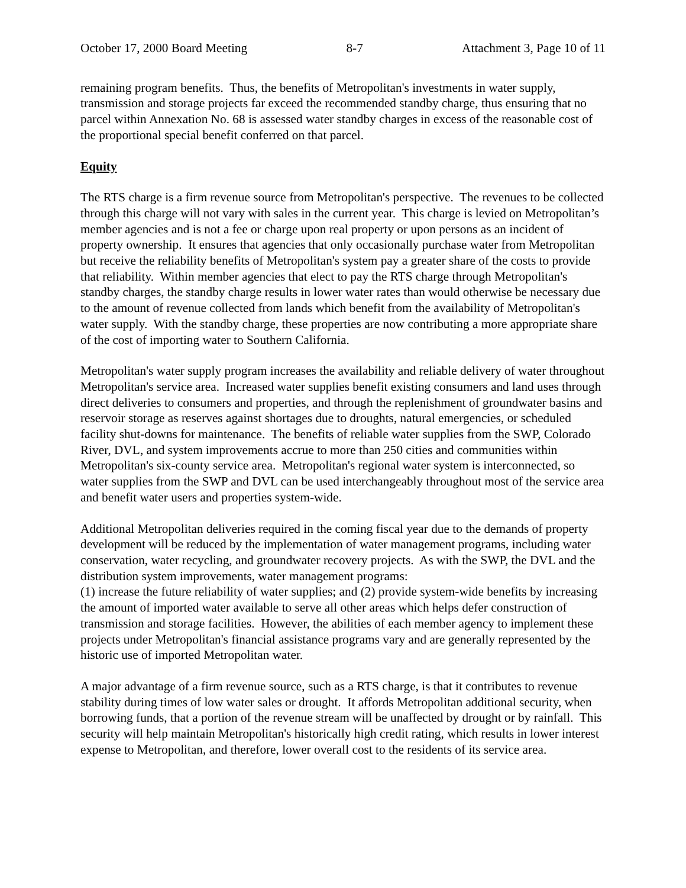October 17, 2000 Board Meeting 8-7 Attachment 3, Page 10 of 11
remaining program benefits. Thus, the benefits of Metropolitan's investments in water supply, transmission and storage projects far exceed the recommended standby charge, thus ensuring that no parcel within Annexation No. 68 is assessed water standby charges in excess of the reasonable cost of the proportional special benefit conferred on that parcel.
Equity
The RTS charge is a firm revenue source from Metropolitan's perspective. The revenues to be collected through this charge will not vary with sales in the current year. This charge is levied on Metropolitan’s member agencies and is not a fee or charge upon real property or upon persons as an incident of property ownership. It ensures that agencies that only occasionally purchase water from Metropolitan but receive the reliability benefits of Metropolitan's system pay a greater share of the costs to provide that reliability. Within member agencies that elect to pay the RTS charge through Metropolitan's standby charges, the standby charge results in lower water rates than would otherwise be necessary due to the amount of revenue collected from lands which benefit from the availability of Metropolitan's water supply. With the standby charge, these properties are now contributing a more appropriate share of the cost of importing water to Southern California.
Metropolitan's water supply program increases the availability and reliable delivery of water throughout Metropolitan's service area. Increased water supplies benefit existing consumers and land uses through direct deliveries to consumers and properties, and through the replenishment of groundwater basins and reservoir storage as reserves against shortages due to droughts, natural emergencies, or scheduled facility shut-downs for maintenance. The benefits of reliable water supplies from the SWP, Colorado River, DVL, and system improvements accrue to more than 250 cities and communities within Metropolitan's six-county service area. Metropolitan's regional water system is interconnected, so water supplies from the SWP and DVL can be used interchangeably throughout most of the service area and benefit water users and properties system-wide.
Additional Metropolitan deliveries required in the coming fiscal year due to the demands of property development will be reduced by the implementation of water management programs, including water conservation, water recycling, and groundwater recovery projects. As with the SWP, the DVL and the distribution system improvements, water management programs:
(1) increase the future reliability of water supplies; and (2) provide system-wide benefits by increasing the amount of imported water available to serve all other areas which helps defer construction of transmission and storage facilities. However, the abilities of each member agency to implement these projects under Metropolitan's financial assistance programs vary and are generally represented by the historic use of imported Metropolitan water.
A major advantage of a firm revenue source, such as a RTS charge, is that it contributes to revenue stability during times of low water sales or drought. It affords Metropolitan additional security, when borrowing funds, that a portion of the revenue stream will be unaffected by drought or by rainfall. This security will help maintain Metropolitan's historically high credit rating, which results in lower interest expense to Metropolitan, and therefore, lower overall cost to the residents of its service area.